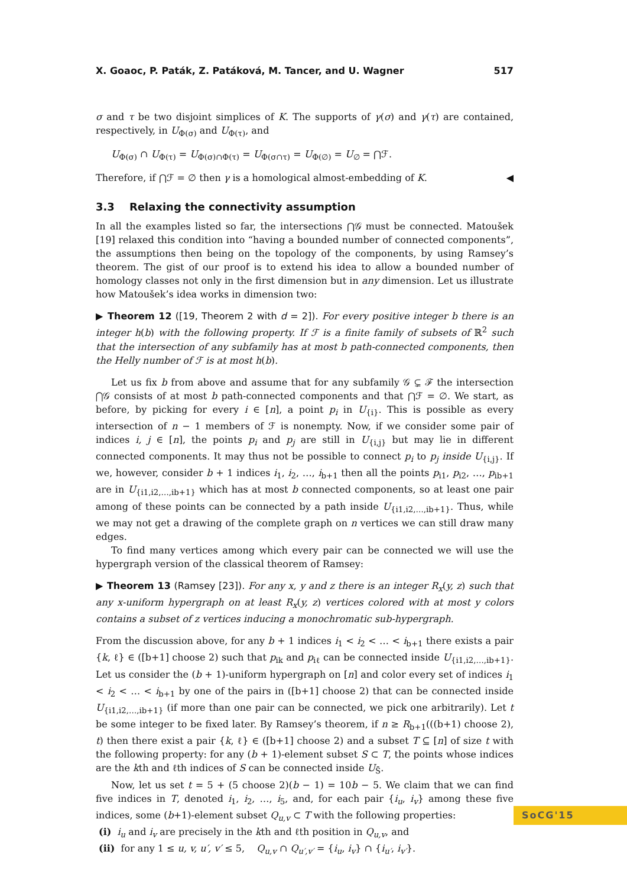X. Goaoc, P. Paták, Z. Patáková, M. Tancer, and U. Wagner 517
σ and τ be two disjoint simplices of K. The supports of γ(σ) and γ(τ) are contained, respectively, in U<sub>Φ(σ)</sub> and U<sub>Φ(τ)</sub>, and
U<sub>Φ(σ)</sub> ∩ U<sub>Φ(τ)</sub> = U<sub>Φ(σ)∩Φ(τ)</sub> = U<sub>Φ(σ∩τ)</sub> = U<sub>Φ(∅)</sub> = U<sub>∅</sub> = ⋂ℱ.
Therefore, if ⋂ℱ = ∅ then γ is a homological almost-embedding of K. ◀
3.3 Relaxing the connectivity assumption
In all the examples listed so far, the intersections ⋂𝒢 must be connected. Matoušek [19] relaxed this condition into “having a bounded number of connected components”, the assumptions then being on the topology of the components, by using Ramsey’s theorem. The gist of our proof is to extend his idea to allow a bounded number of homology classes not only in the first dimension but in any dimension. Let us illustrate how Matoušek’s idea works in dimension two:
▶ Theorem 12 ([19, Theorem 2 with d = 2]). For every positive integer b there is an integer h(b) with the following property. If ℱ is a finite family of subsets of ℝ<sup>2</sup> such that the intersection of any subfamily has at most b path-connected components, then the Helly number of ℱ is at most h(b).
Let us fix b from above and assume that for any subfamily 𝒢 ⊊ ℱ the intersection ⋂𝒢 consists of at most b path-connected components and that ⋂ℱ = ∅. We start, as before, by picking for every i ∈ [n], a point p<sub>i</sub> in U<sub>{i}</sub>. This is possible as every intersection of n − 1 members of ℱ is nonempty. Now, if we consider some pair of indices i, j ∈ [n], the points p<sub>i</sub> and p<sub>j</sub> are still in U<sub>{i,j}</sub> but may lie in different connected components. It may thus not be possible to connect p<sub>i</sub> to p<sub>j</sub> inside U<sub>{i,j}</sub>. If we, however, consider b + 1 indices i<sub>1</sub>, i<sub>2</sub>, …, i<sub>b+1</sub> then all the points p<sub>i1</sub>, p<sub>i2</sub>, …, p<sub>ib+1</sub> are in U<sub>{i1,i2,…,ib+1}</sub> which has at most b connected components, so at least one pair among of these points can be connected by a path inside U<sub>{i1,i2,…,ib+1}</sub>. Thus, while we may not get a drawing of the complete graph on n vertices we can still draw many edges.
To find many vertices among which every pair can be connected we will use the hypergraph version of the classical theorem of Ramsey:
▶ Theorem 13 (Ramsey [23]). For any x, y and z there is an integer R<sub>x</sub>(y, z) such that any x-uniform hypergraph on at least R<sub>x</sub>(y, z) vertices colored with at most y colors contains a subset of z vertices inducing a monochromatic sub-hypergraph.
From the discussion above, for any b + 1 indices i<sub>1</sub> < i<sub>2</sub> < … < i<sub>b+1</sub> there exists a pair {k, ℓ} ∈ ([b+1] choose 2) such that p<sub>ik</sub> and p<sub>iℓ</sub> can be connected inside U<sub>{i1,i2,…,ib+1}</sub>. Let us consider the (b + 1)-uniform hypergraph on [n] and color every set of indices i<sub>1</sub> < i<sub>2</sub> < … < i<sub>b+1</sub> by one of the pairs in ([b+1] choose 2) that can be connected inside U<sub>{i1,i2,…,ib+1}</sub> (if more than one pair can be connected, we pick one arbitrarily). Let t be some integer to be fixed later. By Ramsey’s theorem, if n ≥ R<sub>b+1</sub>(((b+1) choose 2), t) then there exist a pair {k, ℓ} ∈ ([b+1] choose 2) and a subset T ⊆ [n] of size t with the following property: for any (b + 1)-element subset S ⊂ T, the points whose indices are the kth and ℓth indices of S can be connected inside U<sub>S̄</sub>.
Now, let us set t = 5 + (5 choose 2)(b − 1) = 10b − 5. We claim that we can find five indices in T, denoted i<sub>1</sub>, i<sub>2</sub>, …, i<sub>5</sub>, and, for each pair {i<sub>u</sub>, i<sub>v</sub>} among these five indices, some (b+1)-element subset Q<sub>u,v</sub> ⊂ T with the following properties:
(i) i<sub>u</sub> and i<sub>v</sub> are precisely in the kth and ℓth position in Q<sub>u,v</sub>, and
(ii) for any 1 ≤ u, v, u′, v′ ≤ 5, Q<sub>u,v</sub> ∩ Q<sub>u′,v′</sub> = {i<sub>u</sub>, i<sub>v</sub>} ∩ {i<sub>u′</sub>, i<sub>v′</sub>}.
SoCG'15